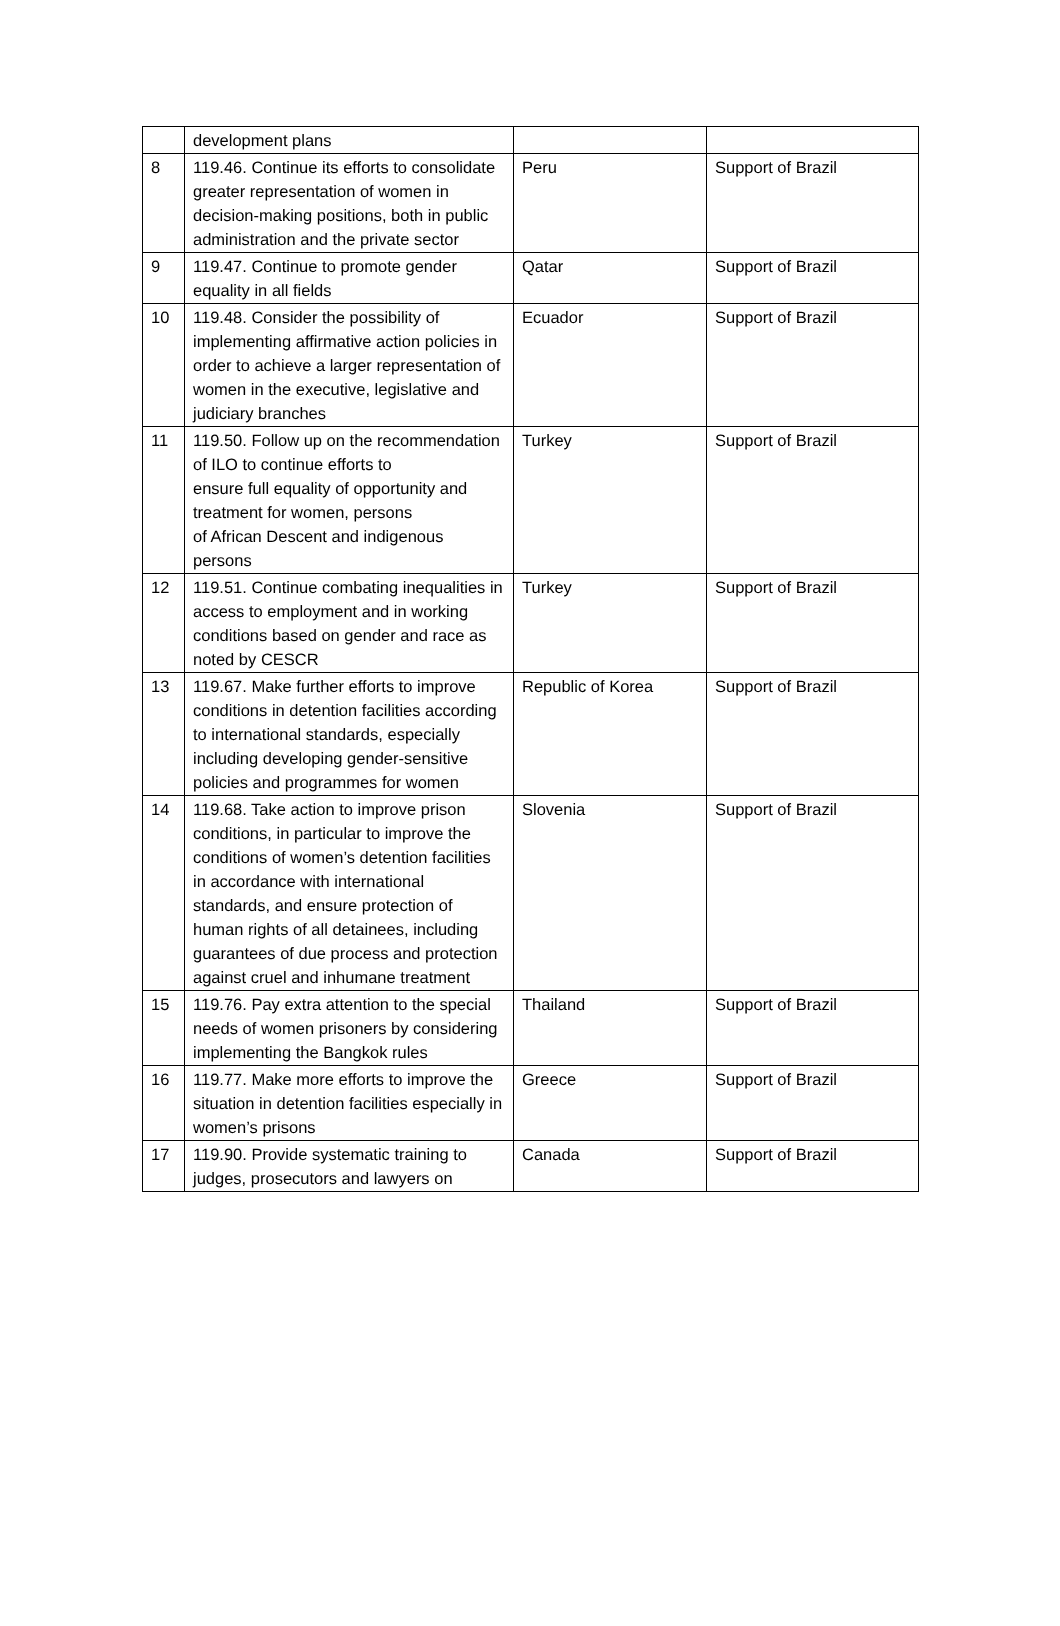| | development plans | | |
| 8 | 119.46. Continue its efforts to consolidate greater representation of women in decision-making positions, both in public administration and the private sector | Peru | Support of Brazil |
| 9 | 119.47. Continue to promote gender equality in all fields | Qatar | Support of Brazil |
| 10 | 119.48. Consider the possibility of implementing affirmative action policies in order to achieve a larger representation of women in the executive, legislative and judiciary branches | Ecuador | Support of Brazil |
| 11 | 119.50. Follow up on the recommendation of ILO to continue efforts to ensure full equality of opportunity and treatment for women, persons of African Descent and indigenous persons | Turkey | Support of Brazil |
| 12 | 119.51. Continue combating inequalities in access to employment and in working conditions based on gender and race as noted by CESCR | Turkey | Support of Brazil |
| 13 | 119.67. Make further efforts to improve conditions in detention facilities according to international standards, especially including developing gender-sensitive policies and programmes for women | Republic of Korea | Support of Brazil |
| 14 | 119.68. Take action to improve prison conditions, in particular to improve the conditions of women’s detention facilities in accordance with international standards, and ensure protection of human rights of all detainees, including guarantees of due process and protection against cruel and inhumane treatment | Slovenia | Support of Brazil |
| 15 | 119.76. Pay extra attention to the special needs of women prisoners by considering implementing the Bangkok rules | Thailand | Support of Brazil |
| 16 | 119.77. Make more efforts to improve the situation in detention facilities especially in women’s prisons | Greece | Support of Brazil |
| 17 | 119.90. Provide systematic training to judges, prosecutors and lawyers on | Canada | Support of Brazil |